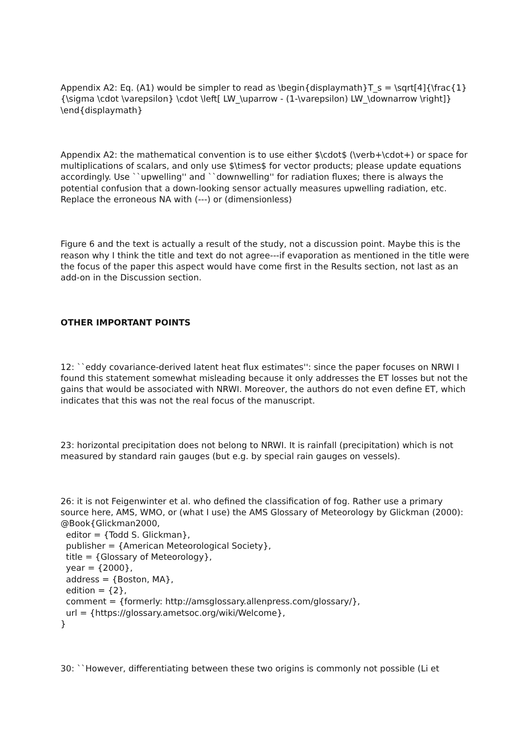Appendix A2: Eq. (A1) would be simpler to read as \begin{displaymath}T_s = \sqrt[4]{\frac{1}{\sigma \cdot \varepsilon} \cdot \left[ LW_\uparrow - (1-\varepsilon) LW_\downarrow \right]} \end{displaymath}
Appendix A2: the mathematical convention is to use either $\cdot$ (\verb+\cdot+) or space for multiplications of scalars, and only use $\times$ for vector products; please update equations accordingly. Use ``upwelling'' and ``downwelling'' for radiation fluxes; there is always the potential confusion that a down-looking sensor actually measures upwelling radiation, etc. Replace the erroneous NA with (---) or (dimensionless)
Figure 6 and the text is actually a result of the study, not a discussion point. Maybe this is the reason why I think the title and text do not agree---if evaporation as mentioned in the title were the focus of the paper this aspect would have come first in the Results section, not last as an add-on in the Discussion section.
OTHER IMPORTANT POINTS
12: ``eddy covariance-derived latent heat flux estimates'': since the paper focuses on NRWI I found this statement somewhat misleading because it only addresses the ET losses but not the gains that would be associated with NRWI. Moreover, the authors do not even define ET, which indicates that this was not the real focus of the manuscript.
23: horizontal precipitation does not belong to NRWI. It is rainfall (precipitation) which is not measured by standard rain gauges (but e.g. by special rain gauges on vessels).
26: it is not Feigenwinter et al. who defined the classification of fog. Rather use a primary source here, AMS, WMO, or (what I use) the AMS Glossary of Meteorology by Glickman (2000):
@Book{Glickman2000, editor = {Todd S. Glickman}, publisher = {American Meteorological Society}, title = {Glossary of Meteorology}, year = {2000}, address = {Boston, MA}, edition = {2}, comment = {formerly: http://amsglossary.allenpress.com/glossary/}, url = {https://glossary.ametsoc.org/wiki/Welcome}, }
30: ``However, differentiating between these two origins is commonly not possible (Li et